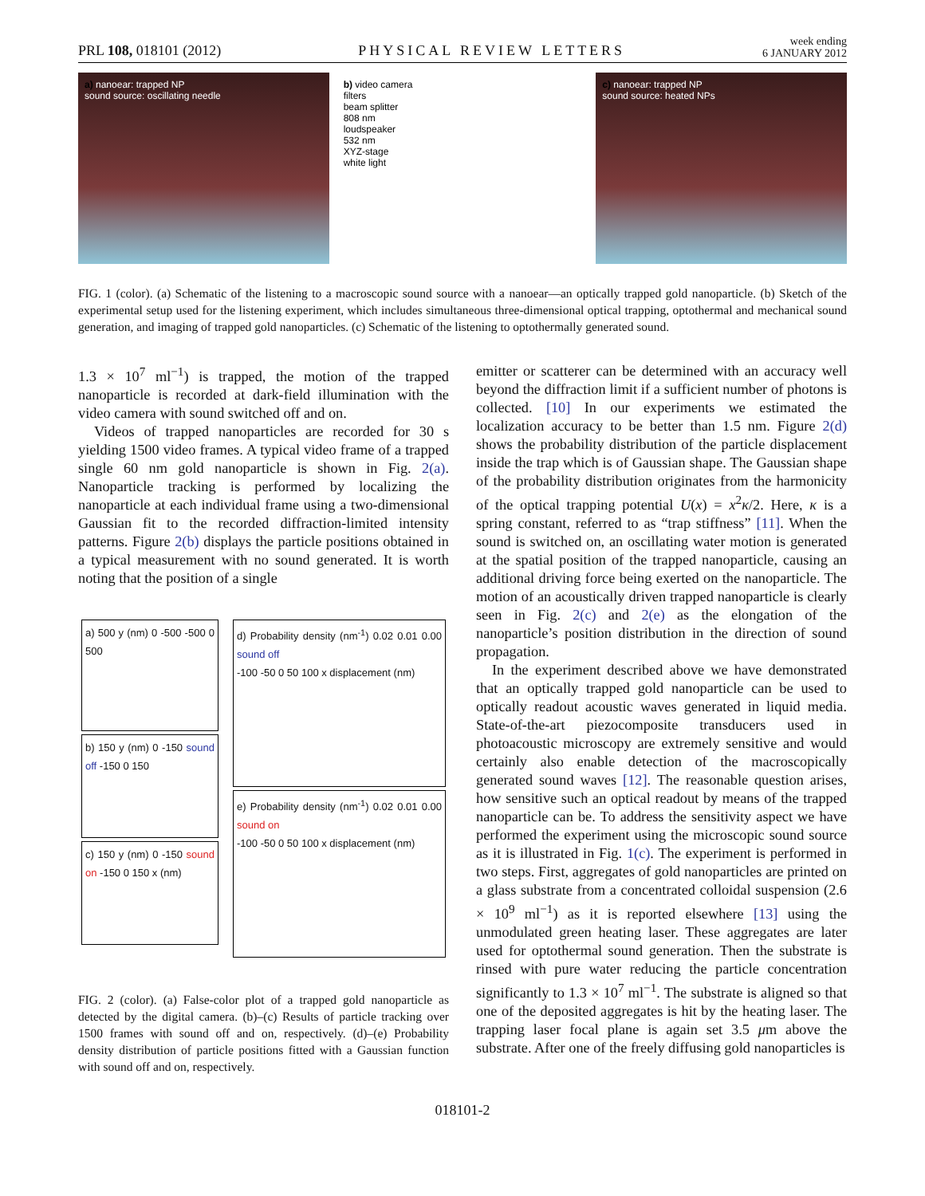PRL 108, 018101 (2012) PHYSICAL REVIEW LETTERS week ending
6 JANUARY 2012
a) nanoear: trapped NP
sound source: oscillating needle
b) video camera
filters
beam splitter
808 nm
loudspeaker
532 nm
XYZ-stage
white light
c) nanoear: trapped NP
sound source: heated NPs
FIG. 1 (color). (a) Schematic of the listening to a macroscopic sound source with a nanoear—an optically trapped gold nanoparticle. (b) Sketch of the experimental setup used for the listening experiment, which includes simultaneous three-dimensional optical trapping, optothermal and mechanical sound generation, and imaging of trapped gold nanoparticles. (c) Schematic of the listening to optothermally generated sound.
1.3 × 10<sup>7</sup> ml<sup>−1</sup>) is trapped, the motion of the trapped nanoparticle is recorded at dark-field illumination with the video camera with sound switched off and on.
Videos of trapped nanoparticles are recorded for 30 s yielding 1500 video frames. A typical video frame of a trapped single 60 nm gold nanoparticle is shown in Fig. 2(a). Nanoparticle tracking is performed by localizing the nanoparticle at each individual frame using a two-dimensional Gaussian fit to the recorded diffraction-limited intensity patterns. Figure 2(b) displays the particle positions obtained in a typical measurement with no sound generated. It is worth noting that the position of a single
a) 500 y (nm) 0 -500 -500 0 500
b) 150 y (nm) 0 -150 sound off -150 0 150
c) 150 y (nm) 0 -150 sound on -150 0 150 x (nm)
d) Probability density (nm<sup>-1</sup>) 0.02 0.01 0.00 sound off
-100 -50 0 50 100 x displacement (nm)
e) Probability density (nm<sup>-1</sup>) 0.02 0.01 0.00 sound on
-100 -50 0 50 100 x displacement (nm)
FIG. 2 (color). (a) False-color plot of a trapped gold nanoparticle as detected by the digital camera. (b)–(c) Results of particle tracking over 1500 frames with sound off and on, respectively. (d)–(e) Probability density distribution of particle positions fitted with a Gaussian function with sound off and on, respectively.
emitter or scatterer can be determined with an accuracy well beyond the diffraction limit if a sufficient number of photons is collected. [10] In our experiments we estimated the localization accuracy to be better than 1.5 nm. Figure 2(d) shows the probability distribution of the particle displacement inside the trap which is of Gaussian shape. The Gaussian shape of the probability distribution originates from the harmonicity of the optical trapping potential U(x) = x<sup>2</sup>κ/2. Here, κ is a spring constant, referred to as “trap stiffness” [11]. When the sound is switched on, an oscillating water motion is generated at the spatial position of the trapped nanoparticle, causing an additional driving force being exerted on the nanoparticle. The motion of an acoustically driven trapped nanoparticle is clearly seen in Fig. 2(c) and 2(e) as the elongation of the nanoparticle’s position distribution in the direction of sound propagation.
In the experiment described above we have demonstrated that an optically trapped gold nanoparticle can be used to optically readout acoustic waves generated in liquid media. State-of-the-art piezocomposite transducers used in photoacoustic microscopy are extremely sensitive and would certainly also enable detection of the macroscopically generated sound waves [12]. The reasonable question arises, how sensitive such an optical readout by means of the trapped nanoparticle can be. To address the sensitivity aspect we have performed the experiment using the microscopic sound source as it is illustrated in Fig. 1(c). The experiment is performed in two steps. First, aggregates of gold nanoparticles are printed on a glass substrate from a concentrated colloidal suspension (2.6 × 10<sup>9</sup> ml<sup>−1</sup>) as it is reported elsewhere [13] using the unmodulated green heating laser. These aggregates are later used for optothermal sound generation. Then the substrate is rinsed with pure water reducing the particle concentration significantly to 1.3 × 10<sup>7</sup> ml<sup>−1</sup>. The substrate is aligned so that one of the deposited aggregates is hit by the heating laser. The trapping laser focal plane is again set 3.5 μm above the substrate. After one of the freely diffusing gold nanoparticles is
018101-2